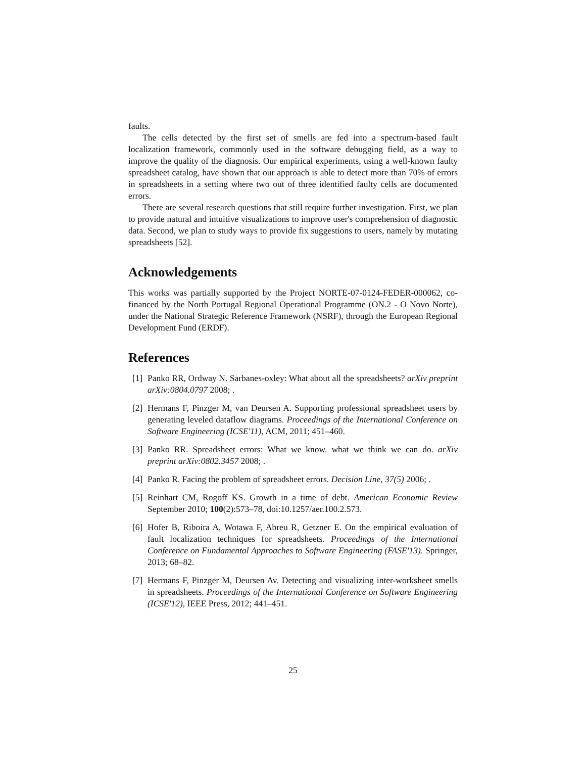faults.
The cells detected by the first set of smells are fed into a spectrum-based fault localization framework, commonly used in the software debugging field, as a way to improve the quality of the diagnosis. Our empirical experiments, using a well-known faulty spreadsheet catalog, have shown that our approach is able to detect more than 70% of errors in spreadsheets in a setting where two out of three identified faulty cells are documented errors.
There are several research questions that still require further investigation. First, we plan to provide natural and intuitive visualizations to improve user's comprehension of diagnostic data. Second, we plan to study ways to provide fix suggestions to users, namely by mutating spreadsheets [52].
Acknowledgements
This works was partially supported by the Project NORTE-07-0124-FEDER-000062, co-financed by the North Portugal Regional Operational Programme (ON.2 - O Novo Norte), under the National Strategic Reference Framework (NSRF), through the European Regional Development Fund (ERDF).
References
[1] Panko RR, Ordway N. Sarbanes-oxley: What about all the spreadsheets? arXiv preprint arXiv:0804.0797 2008; .
[2] Hermans F, Pinzger M, van Deursen A. Supporting professional spreadsheet users by generating leveled dataflow diagrams. Proceedings of the International Conference on Software Engineering (ICSE'11), ACM, 2011; 451–460.
[3] Panko RR. Spreadsheet errors: What we know. what we think we can do. arXiv preprint arXiv:0802.3457 2008; .
[4] Panko R. Facing the problem of spreadsheet errors. Decision Line, 37(5) 2006; .
[5] Reinhart CM, Rogoff KS. Growth in a time of debt. American Economic Review September 2010; 100(2):573–78, doi:10.1257/aer.100.2.573.
[6] Hofer B, Riboira A, Wotawa F, Abreu R, Getzner E. On the empirical evaluation of fault localization techniques for spreadsheets. Proceedings of the International Conference on Fundamental Approaches to Software Engineering (FASE'13). Springer, 2013; 68–82.
[7] Hermans F, Pinzger M, Deursen Av. Detecting and visualizing inter-worksheet smells in spreadsheets. Proceedings of the International Conference on Software Engineering (ICSE'12), IEEE Press, 2012; 441–451.
25